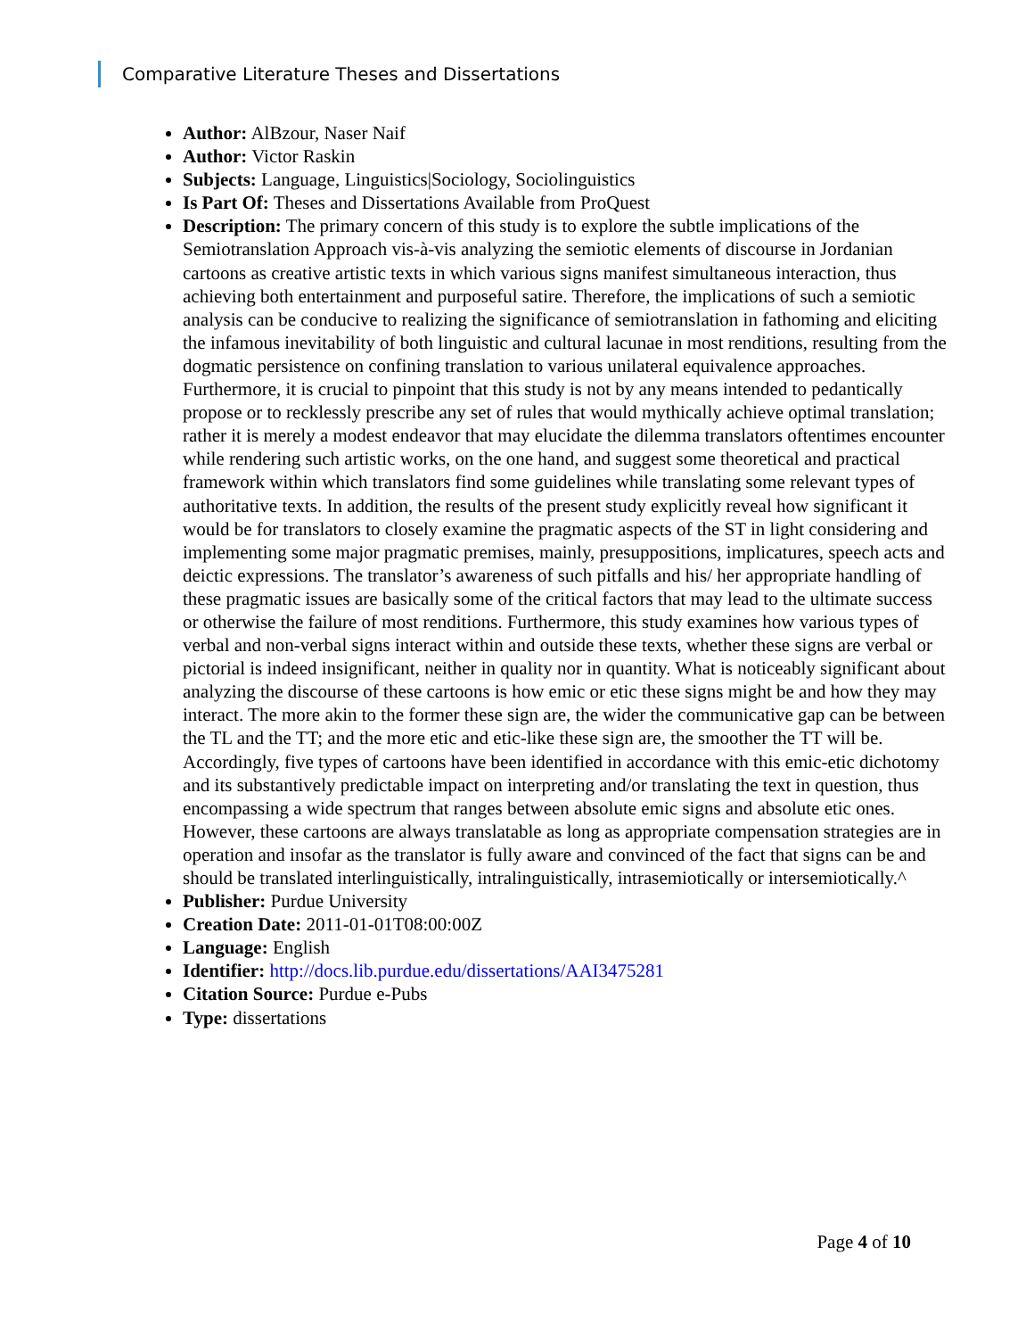Comparative Literature Theses and Dissertations
Author: AlBzour, Naser Naif
Author: Victor Raskin
Subjects: Language, Linguistics|Sociology, Sociolinguistics
Is Part Of: Theses and Dissertations Available from ProQuest
Description: The primary concern of this study is to explore the subtle implications of the Semiotranslation Approach vis-à-vis analyzing the semiotic elements of discourse in Jordanian cartoons as creative artistic texts in which various signs manifest simultaneous interaction, thus achieving both entertainment and purposeful satire. Therefore, the implications of such a semiotic analysis can be conducive to realizing the significance of semiotranslation in fathoming and eliciting the infamous inevitability of both linguistic and cultural lacunae in most renditions, resulting from the dogmatic persistence on confining translation to various unilateral equivalence approaches. Furthermore, it is crucial to pinpoint that this study is not by any means intended to pedantically propose or to recklessly prescribe any set of rules that would mythically achieve optimal translation; rather it is merely a modest endeavor that may elucidate the dilemma translators oftentimes encounter while rendering such artistic works, on the one hand, and suggest some theoretical and practical framework within which translators find some guidelines while translating some relevant types of authoritative texts. In addition, the results of the present study explicitly reveal how significant it would be for translators to closely examine the pragmatic aspects of the ST in light considering and implementing some major pragmatic premises, mainly, presuppositions, implicatures, speech acts and deictic expressions. The translator’s awareness of such pitfalls and his/ her appropriate handling of these pragmatic issues are basically some of the critical factors that may lead to the ultimate success or otherwise the failure of most renditions. Furthermore, this study examines how various types of verbal and non-verbal signs interact within and outside these texts, whether these signs are verbal or pictorial is indeed insignificant, neither in quality nor in quantity. What is noticeably significant about analyzing the discourse of these cartoons is how emic or etic these signs might be and how they may interact. The more akin to the former these sign are, the wider the communicative gap can be between the TL and the TT; and the more etic and etic-like these sign are, the smoother the TT will be. Accordingly, five types of cartoons have been identified in accordance with this emic-etic dichotomy and its substantively predictable impact on interpreting and/or translating the text in question, thus encompassing a wide spectrum that ranges between absolute emic signs and absolute etic ones. However, these cartoons are always translatable as long as appropriate compensation strategies are in operation and insofar as the translator is fully aware and convinced of the fact that signs can be and should be translated interlinguistically, intralinguistically, intrasemiotically or intersemiotically.^
Publisher: Purdue University
Creation Date: 2011-01-01T08:00:00Z
Language: English
Identifier: http://docs.lib.purdue.edu/dissertations/AAI3475281
Citation Source: Purdue e-Pubs
Type: dissertations
Page 4 of 10